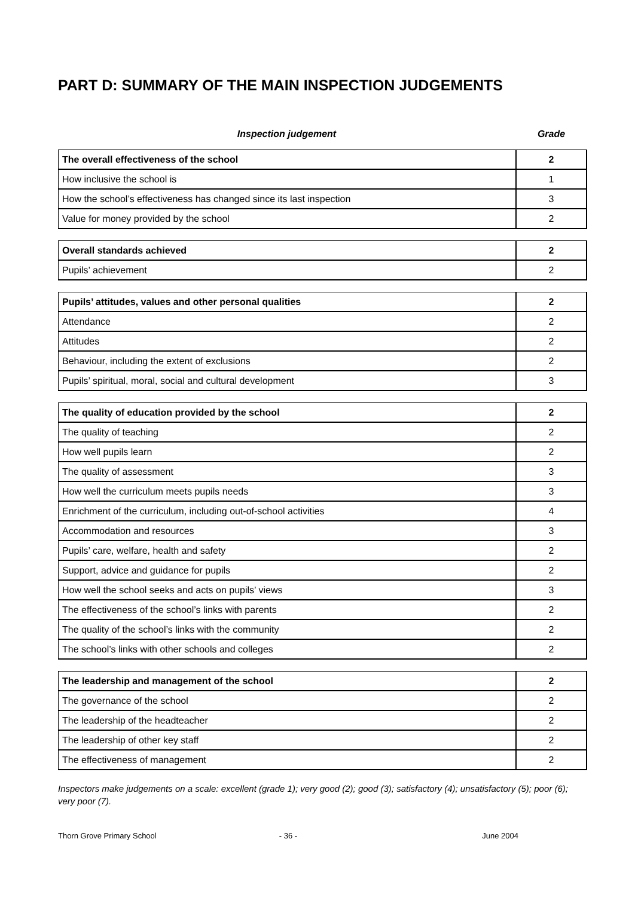PART D: SUMMARY OF THE MAIN INSPECTION JUDGEMENTS
Inspection judgement Grade
| The overall effectiveness of the school | 2 |
| How inclusive the school is | 1 |
| How the school’s effectiveness has changed since its last inspection | 3 |
| Value for money provided by the school | 2 |
| Overall standards achieved | 2 |
| Pupils’ achievement | 2 |
| Pupils’ attitudes, values and other personal qualities | 2 |
| Attendance | 2 |
| Attitudes | 2 |
| Behaviour, including the extent of exclusions | 2 |
| Pupils’ spiritual, moral, social and cultural development | 3 |
| The quality of education provided by the school | 2 |
| The quality of teaching | 2 |
| How well pupils learn | 2 |
| The quality of assessment | 3 |
| How well the curriculum meets pupils needs | 3 |
| Enrichment of the curriculum, including out-of-school activities | 4 |
| Accommodation and resources | 3 |
| Pupils’ care, welfare, health and safety | 2 |
| Support, advice and guidance for pupils | 2 |
| How well the school seeks and acts on pupils’ views | 3 |
| The effectiveness of the school’s links with parents | 2 |
| The quality of the school’s links with the community | 2 |
| The school’s links with other schools and colleges | 2 |
| The leadership and management of the school | 2 |
| The governance of the school | 2 |
| The leadership of the headteacher | 2 |
| The leadership of other key staff | 2 |
| The effectiveness of management | 2 |
Inspectors make judgements on a scale: excellent (grade 1); very good (2); good (3); satisfactory (4); unsatisfactory (5); poor (6); very poor (7).
Thorn Grove Primary School - 36 - June 2004